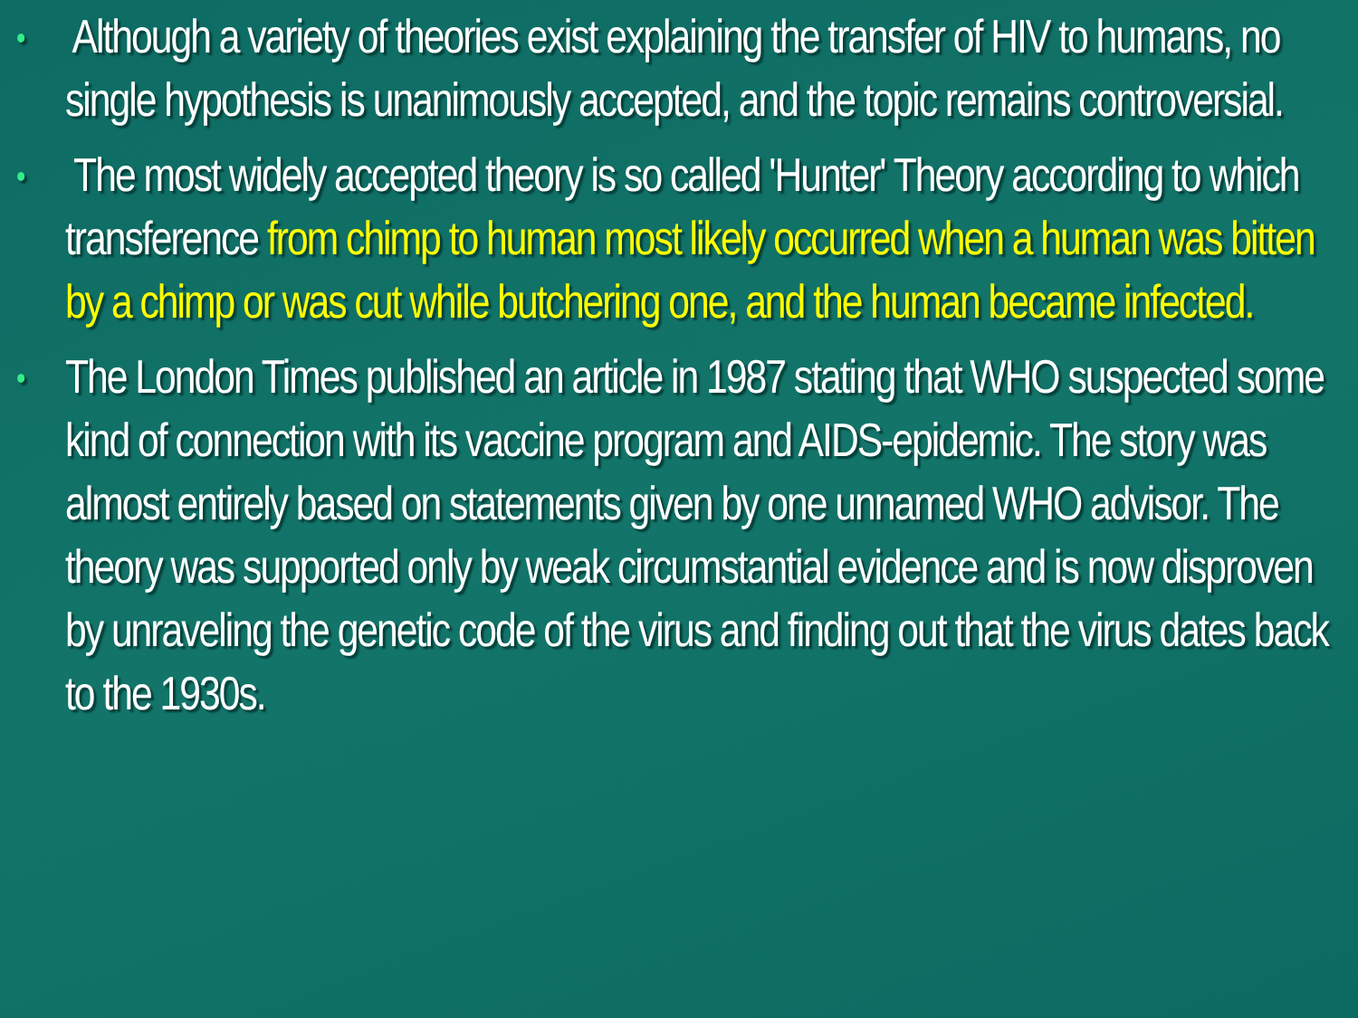• Although a variety of theories exist explaining the transfer of HIV to humans, no single hypothesis is unanimously accepted, and the topic remains controversial.
• The most widely accepted theory is so called 'Hunter' Theory according to which transference from chimp to human most likely occurred when a human was bitten by a chimp or was cut while butchering one, and the human became infected.
• The London Times published an article in 1987 stating that WHO suspected some kind of connection with its vaccine program and AIDS-epidemic. The story was almost entirely based on statements given by one unnamed WHO advisor. The theory was supported only by weak circumstantial evidence and is now disproven by unraveling the genetic code of the virus and finding out that the virus dates back to the 1930s.